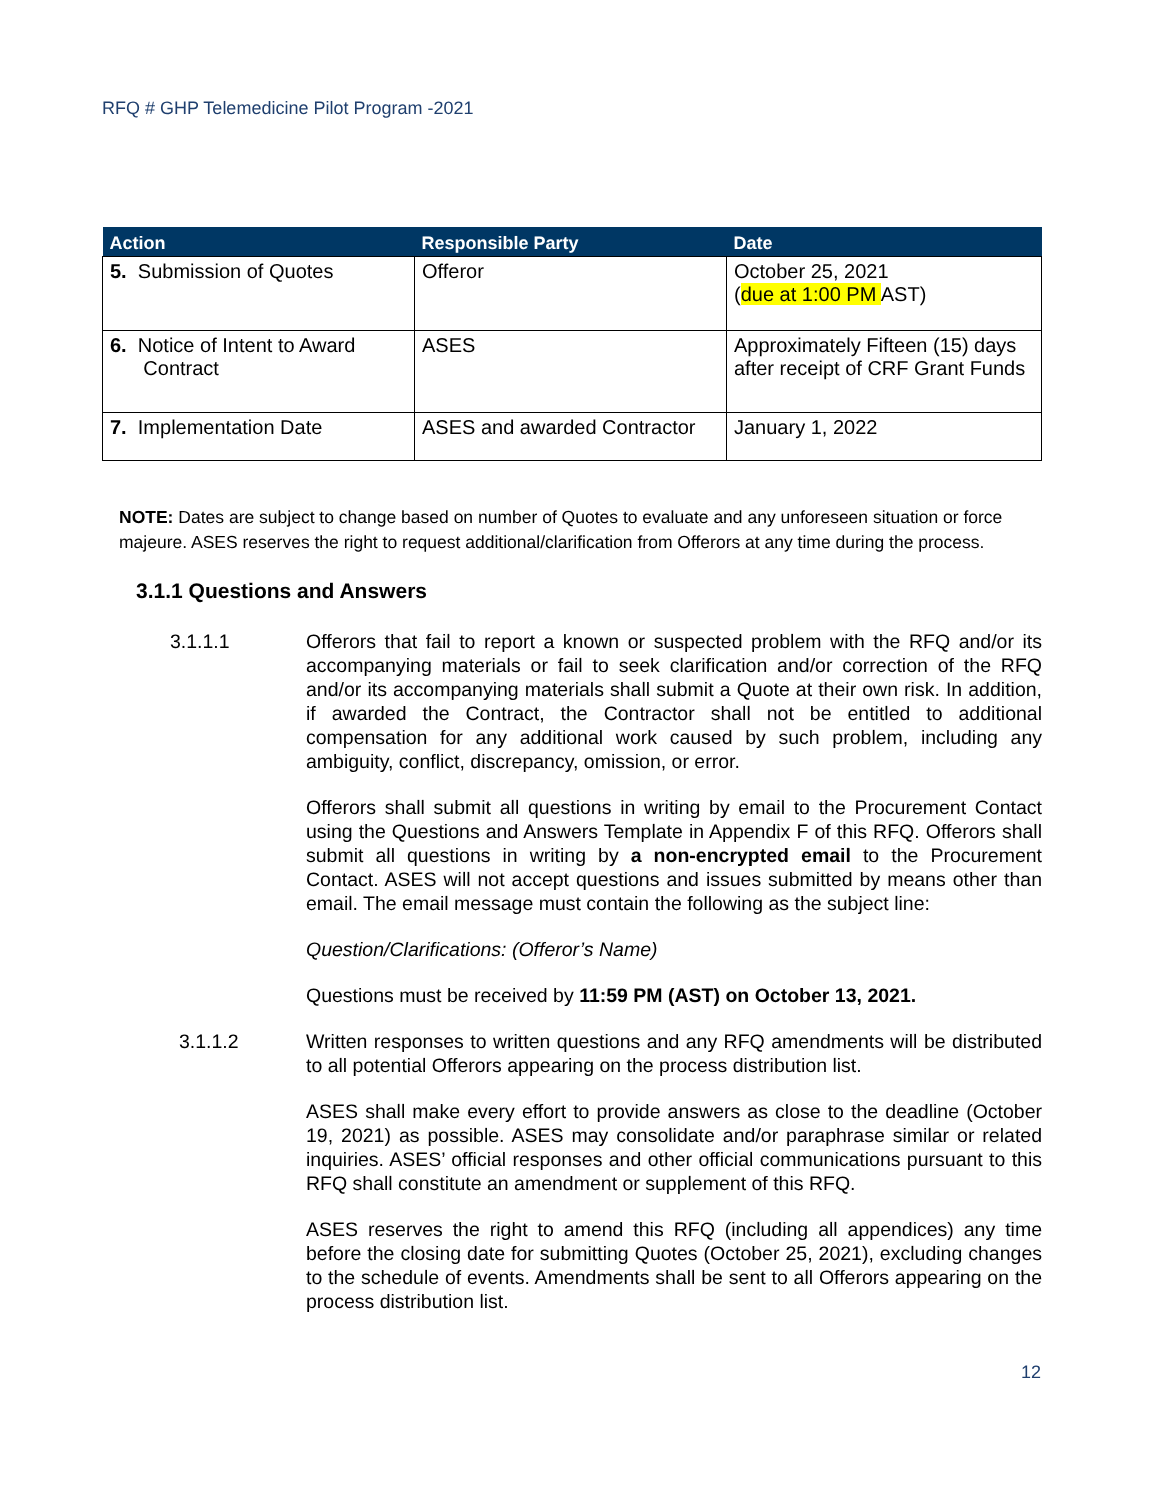RFQ # GHP Telemedicine Pilot Program -2021
| Action | Responsible Party | Date |
| --- | --- | --- |
| 5. Submission of Quotes | Offeror | October 25, 2021 ( due at 1:00 PM AST) |
| 6. Notice of Intent to Award Contract | ASES | Approximately Fifteen (15) days after receipt of CRF Grant Funds |
| 7. Implementation Date | ASES and awarded Contractor | January 1, 2022 |
NOTE: Dates are subject to change based on number of Quotes to evaluate and any unforeseen situation or force majeure. ASES reserves the right to request additional/clarification from Offerors at any time during the process.
3.1.1 Questions and Answers
3.1.1.1 Offerors that fail to report a known or suspected problem with the RFQ and/or its accompanying materials or fail to seek clarification and/or correction of the RFQ and/or its accompanying materials shall submit a Quote at their own risk. In addition, if awarded the Contract, the Contractor shall not be entitled to additional compensation for any additional work caused by such problem, including any ambiguity, conflict, discrepancy, omission, or error.
Offerors shall submit all questions in writing by email to the Procurement Contact using the Questions and Answers Template in Appendix F of this RFQ. Offerors shall submit all questions in writing by a non-encrypted email to the Procurement Contact. ASES will not accept questions and issues submitted by means other than email. The email message must contain the following as the subject line:
Question/Clarifications: (Offeror’s Name)
Questions must be received by 11:59 PM (AST) on October 13, 2021.
3.1.1.2 Written responses to written questions and any RFQ amendments will be distributed to all potential Offerors appearing on the process distribution list.
ASES shall make every effort to provide answers as close to the deadline (October 19, 2021) as possible. ASES may consolidate and/or paraphrase similar or related inquiries. ASES’ official responses and other official communications pursuant to this RFQ shall constitute an amendment or supplement of this RFQ.
ASES reserves the right to amend this RFQ (including all appendices) any time before the closing date for submitting Quotes (October 25, 2021), excluding changes to the schedule of events. Amendments shall be sent to all Offerors appearing on the process distribution list.
12